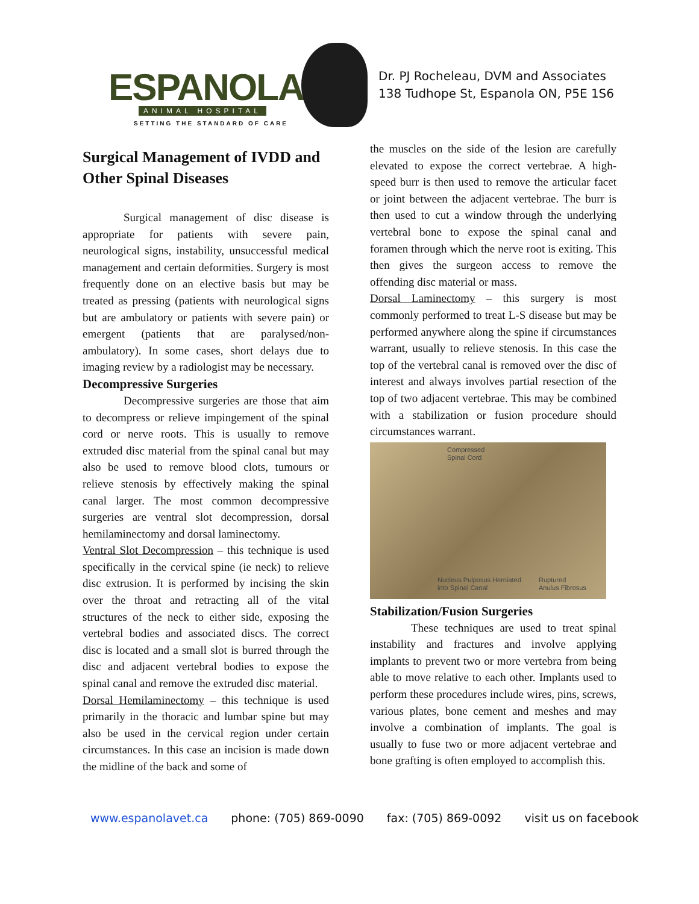ESPANOLA ANIMAL HOSPITAL
SETTING THE STANDARD OF CARE
Dr. PJ Rocheleau, DVM and Associates
138 Tudhope St, Espanola ON, P5E 1S6
Surgical Management of IVDD and Other Spinal Diseases
Surgical management of disc disease is appropriate for patients with severe pain, neurological signs, instability, unsuccessful medical management and certain deformities. Surgery is most frequently done on an elective basis but may be treated as pressing (patients with neurological signs but are ambulatory or patients with severe pain) or emergent (patients that are paralysed/non-ambulatory). In some cases, short delays due to imaging review by a radiologist may be necessary.
Decompressive Surgeries
Decompressive surgeries are those that aim to decompress or relieve impingement of the spinal cord or nerve roots. This is usually to remove extruded disc material from the spinal canal but may also be used to remove blood clots, tumours or relieve stenosis by effectively making the spinal canal larger. The most common decompressive surgeries are ventral slot decompression, dorsal hemilaminectomy and dorsal laminectomy.
Ventral Slot Decompression – this technique is used specifically in the cervical spine (ie neck) to relieve disc extrusion. It is performed by incising the skin over the throat and retracting all of the vital structures of the neck to either side, exposing the vertebral bodies and associated discs. The correct disc is located and a small slot is burred through the disc and adjacent vertebral bodies to expose the spinal canal and remove the extruded disc material.
Dorsal Hemilaminectomy – this technique is used primarily in the thoracic and lumbar spine but may also be used in the cervical region under certain circumstances. In this case an incision is made down the midline of the back and some of
the muscles on the side of the lesion are carefully elevated to expose the correct vertebrae. A high-speed burr is then used to remove the articular facet or joint between the adjacent vertebrae. The burr is then used to cut a window through the underlying vertebral bone to expose the spinal canal and foramen through which the nerve root is exiting. This then gives the surgeon access to remove the offending disc material or mass.
Dorsal Laminectomy – this surgery is most commonly performed to treat L-S disease but may be performed anywhere along the spine if circumstances warrant, usually to relieve stenosis. In this case the top of the vertebral canal is removed over the disc of interest and always involves partial resection of the top of two adjacent vertebrae. This may be combined with a stabilization or fusion procedure should circumstances warrant.
Compressed
Spinal Cord
Nucleus Pulposus Herniated
into Spinal Canal
Ruptured
Anulus Fibrosus
Stabilization/Fusion Surgeries
These techniques are used to treat spinal instability and fractures and involve applying implants to prevent two or more vertebra from being able to move relative to each other. Implants used to perform these procedures include wires, pins, screws, various plates, bone cement and meshes and may involve a combination of implants. The goal is usually to fuse two or more adjacent vertebrae and bone grafting is often employed to accomplish this.
www.espanolavet.ca phone: (705) 869-0090 fax: (705) 869-0092 visit us on facebook